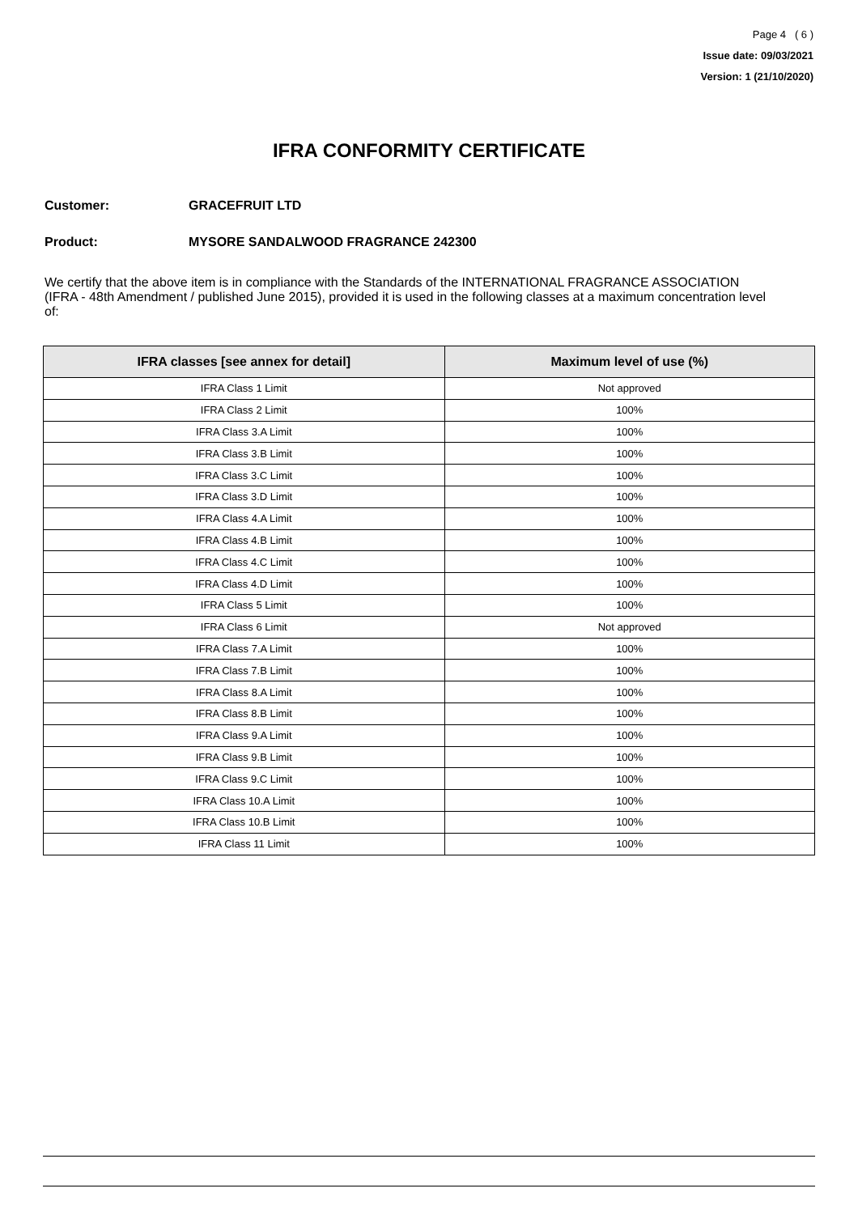Page 4 ( 6 )
Issue date: 09/03/2021
Version: 1 (21/10/2020)
IFRA CONFORMITY CERTIFICATE
Customer: GRACEFRUIT LTD
Product: MYSORE SANDALWOOD FRAGRANCE 242300
We certify that the above item is in compliance with the Standards of the INTERNATIONAL FRAGRANCE ASSOCIATION (IFRA - 48th Amendment / published June 2015), provided it is used in the following classes at a maximum concentration level of:
| IFRA classes [see annex for detail] | Maximum level of use (%) |
| --- | --- |
| IFRA Class 1 Limit | Not approved |
| IFRA Class 2 Limit | 100% |
| IFRA Class 3.A Limit | 100% |
| IFRA Class 3.B Limit | 100% |
| IFRA Class 3.C Limit | 100% |
| IFRA Class 3.D Limit | 100% |
| IFRA Class 4.A Limit | 100% |
| IFRA Class 4.B Limit | 100% |
| IFRA Class 4.C Limit | 100% |
| IFRA Class 4.D Limit | 100% |
| IFRA Class 5 Limit | 100% |
| IFRA Class 6 Limit | Not approved |
| IFRA Class 7.A Limit | 100% |
| IFRA Class 7.B Limit | 100% |
| IFRA Class 8.A Limit | 100% |
| IFRA Class 8.B Limit | 100% |
| IFRA Class 9.A Limit | 100% |
| IFRA Class 9.B Limit | 100% |
| IFRA Class 9.C Limit | 100% |
| IFRA Class 10.A Limit | 100% |
| IFRA Class 10.B Limit | 100% |
| IFRA Class 11 Limit | 100% |